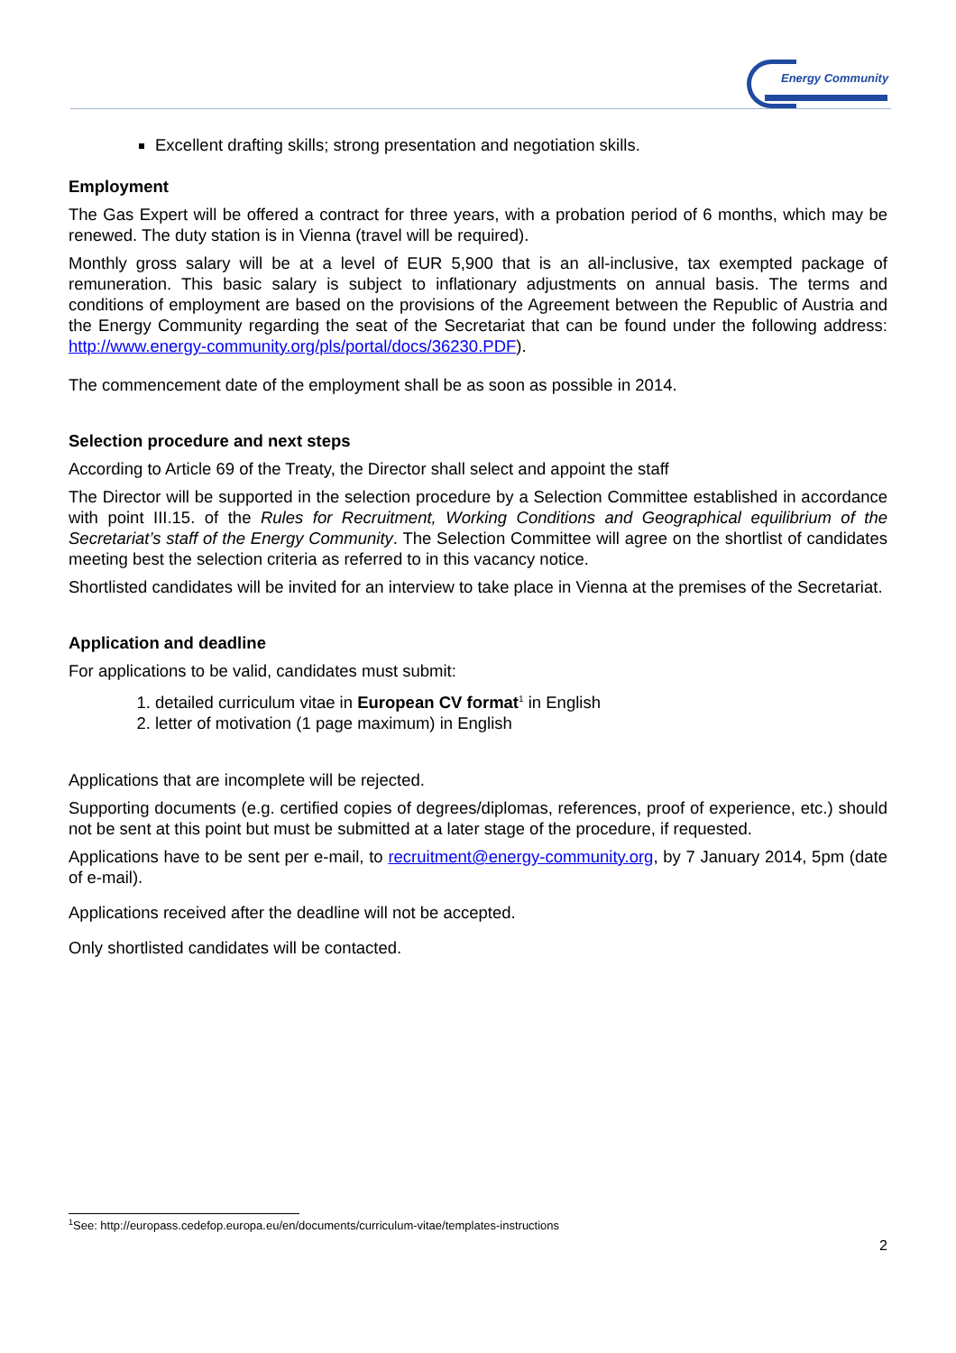Energy Community
Excellent drafting skills; strong presentation and negotiation skills.
Employment
The Gas Expert will be offered a contract for three years, with a probation period of 6 months, which may be renewed. The duty station is in Vienna (travel will be required).
Monthly gross salary will be at a level of EUR 5,900 that is an all-inclusive, tax exempted package of remuneration. This basic salary is subject to inflationary adjustments on annual basis. The terms and conditions of employment are based on the provisions of the Agreement between the Republic of Austria and the Energy Community regarding the seat of the Secretariat that can be found under the following address: http://www.energy-community.org/pls/portal/docs/36230.PDF).
The commencement date of the employment shall be as soon as possible in 2014.
Selection procedure and next steps
According to Article 69 of the Treaty, the Director shall select and appoint the staff
The Director will be supported in the selection procedure by a Selection Committee established in accordance with point III.15. of the Rules for Recruitment, Working Conditions and Geographical equilibrium of the Secretariat’s staff of the Energy Community. The Selection Committee will agree on the shortlist of candidates meeting best the selection criteria as referred to in this vacancy notice.
Shortlisted candidates will be invited for an interview to take place in Vienna at the premises of the Secretariat.
Application and deadline
For applications to be valid, candidates must submit:
1. detailed curriculum vitae in European CV format<sup>1</sup> in English
2. letter of motivation (1 page maximum) in English
Applications that are incomplete will be rejected.
Supporting documents (e.g. certified copies of degrees/diplomas, references, proof of experience, etc.) should not be sent at this point but must be submitted at a later stage of the procedure, if requested.
Applications have to be sent per e-mail, to recruitment@energy-community.org, by 7 January 2014, 5pm (date of e-mail).
Applications received after the deadline will not be accepted.
Only shortlisted candidates will be contacted.
<sup>1</sup> See: http://europass.cedefop.europa.eu/en/documents/curriculum-vitae/templates-instructions
2